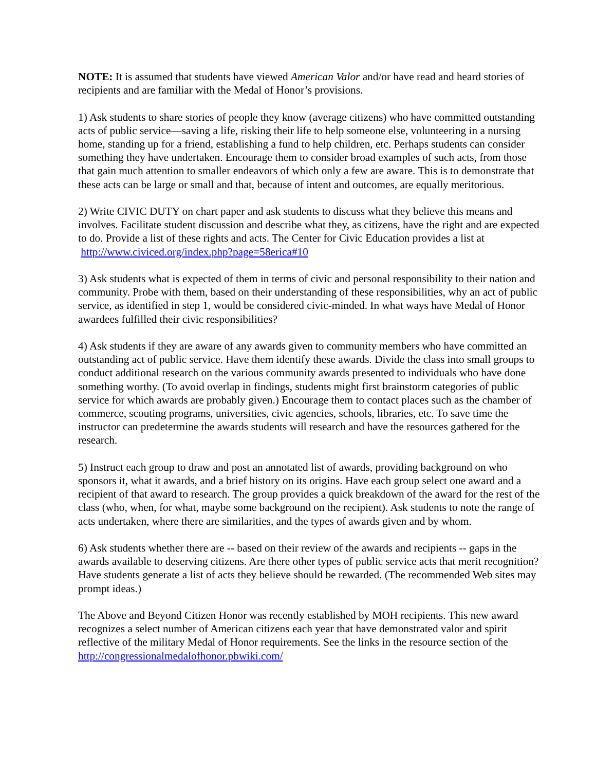NOTE: It is assumed that students have viewed American Valor and/or have read and heard stories of recipients and are familiar with the Medal of Honor’s provisions.
1) Ask students to share stories of people they know (average citizens) who have committed outstanding acts of public service—saving a life, risking their life to help someone else, volunteering in a nursing home, standing up for a friend, establishing a fund to help children, etc. Perhaps students can consider something they have undertaken. Encourage them to consider broad examples of such acts, from those that gain much attention to smaller endeavors of which only a few are aware. This is to demonstrate that these acts can be large or small and that, because of intent and outcomes, are equally meritorious.
2) Write CIVIC DUTY on chart paper and ask students to discuss what they believe this means and involves. Facilitate student discussion and describe what they, as citizens, have the right and are expected to do. Provide a list of these rights and acts. The Center for Civic Education provides a list at http://www.civiced.org/index.php?page=58erica#10
3) Ask students what is expected of them in terms of civic and personal responsibility to their nation and community. Probe with them, based on their understanding of these responsibilities, why an act of public service, as identified in step 1, would be considered civic-minded. In what ways have Medal of Honor awardees fulfilled their civic responsibilities?
4) Ask students if they are aware of any awards given to community members who have committed an outstanding act of public service. Have them identify these awards. Divide the class into small groups to conduct additional research on the various community awards presented to individuals who have done something worthy. (To avoid overlap in findings, students might first brainstorm categories of public service for which awards are probably given.) Encourage them to contact places such as the chamber of commerce, scouting programs, universities, civic agencies, schools, libraries, etc. To save time the instructor can predetermine the awards students will research and have the resources gathered for the research.
5) Instruct each group to draw and post an annotated list of awards, providing background on who sponsors it, what it awards, and a brief history on its origins. Have each group select one award and a recipient of that award to research. The group provides a quick breakdown of the award for the rest of the class (who, when, for what, maybe some background on the recipient). Ask students to note the range of acts undertaken, where there are similarities, and the types of awards given and by whom.
6) Ask students whether there are -- based on their review of the awards and recipients -- gaps in the awards available to deserving citizens. Are there other types of public service acts that merit recognition? Have students generate a list of acts they believe should be rewarded. (The recommended Web sites may prompt ideas.)
The Above and Beyond Citizen Honor was recently established by MOH recipients. This new award recognizes a select number of American citizens each year that have demonstrated valor and spirit reflective of the military Medal of Honor requirements. See the links in the resource section of the http://congressionalmedalofhonor.pbwiki.com/